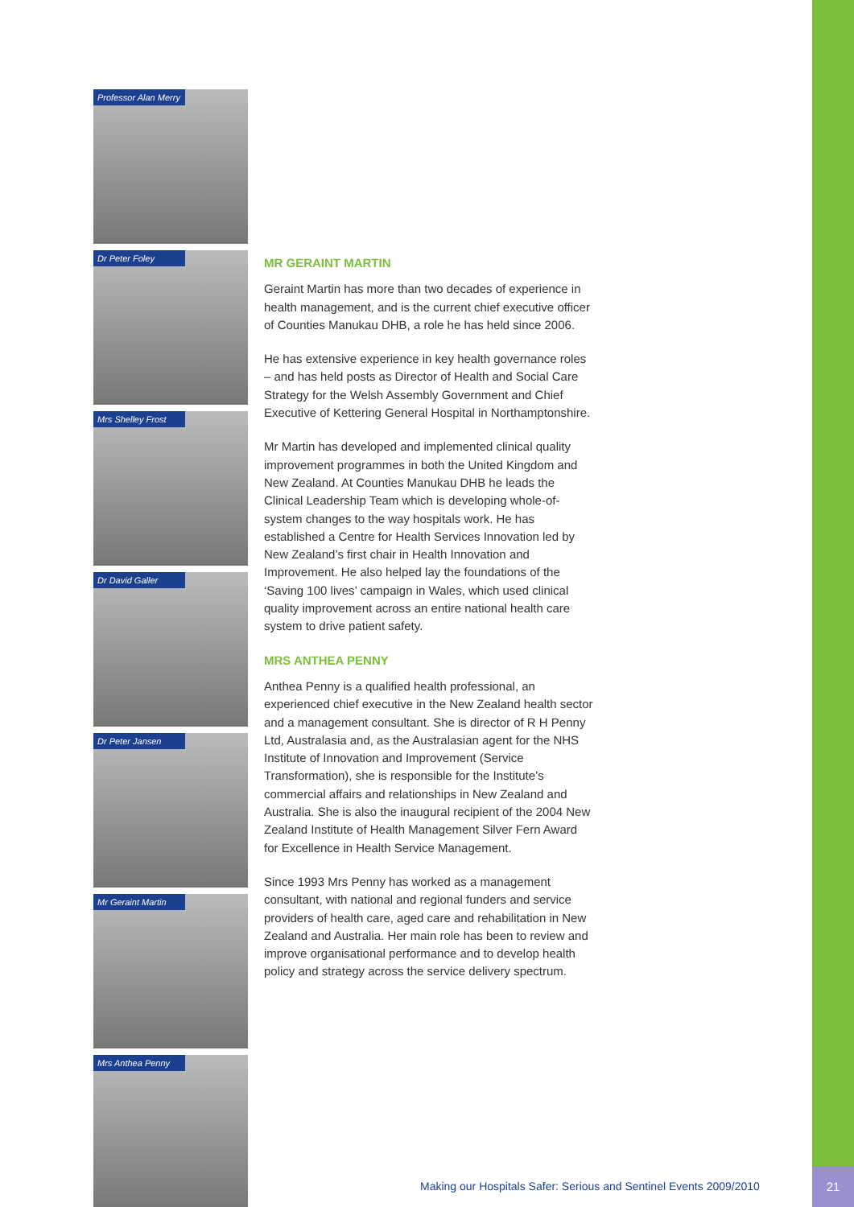Professor Alan Merry
Dr Peter Foley
Mrs Shelley Frost
Dr David Galler
Dr Peter Jansen
Mr Geraint Martin
Mrs Anthea Penny
MR GERAINT MARTIN
Geraint Martin has more than two decades of experience in health management, and is the current chief executive officer of Counties Manukau DHB, a role he has held since 2006.
He has extensive experience in key health governance roles – and has held posts as Director of Health and Social Care Strategy for the Welsh Assembly Government and Chief Executive of Kettering General Hospital in Northamptonshire.
Mr Martin has developed and implemented clinical quality improvement programmes in both the United Kingdom and New Zealand. At Counties Manukau DHB he leads the Clinical Leadership Team which is developing whole-of-system changes to the way hospitals work. He has established a Centre for Health Services Innovation led by New Zealand’s first chair in Health Innovation and Improvement. He also helped lay the foundations of the ‘Saving 100 lives’ campaign in Wales, which used clinical quality improvement across an entire national health care system to drive patient safety.
MRS ANTHEA PENNY
Anthea Penny is a qualified health professional, an experienced chief executive in the New Zealand health sector and a management consultant. She is director of R H Penny Ltd, Australasia and, as the Australasian agent for the NHS Institute of Innovation and Improvement (Service Transformation), she is responsible for the Institute’s commercial affairs and relationships in New Zealand and Australia. She is also the inaugural recipient of the 2004 New Zealand Institute of Health Management Silver Fern Award for Excellence in Health Service Management.
Since 1993 Mrs Penny has worked as a management consultant, with national and regional funders and service providers of health care, aged care and rehabilitation in New Zealand and Australia. Her main role has been to review and improve organisational performance and to develop health policy and strategy across the service delivery spectrum.
Making our Hospitals Safer: Serious and Sentinel Events 2009/2010
21